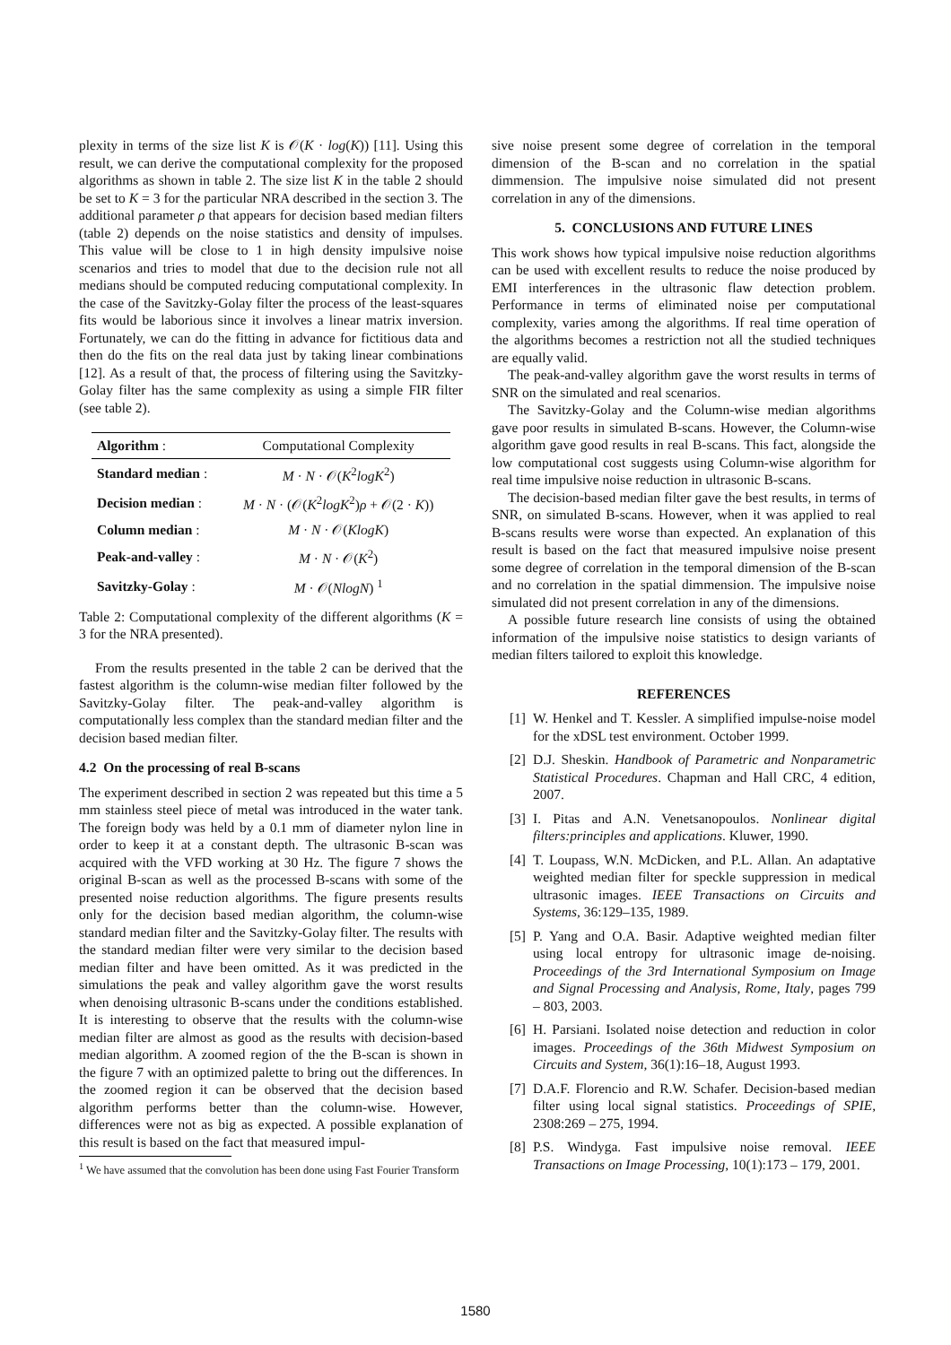plexity in terms of the size list K is 𝒪(K · log(K)) [11]. Using this result, we can derive the computational complexity for the proposed algorithms as shown in table 2. The size list K in the table 2 should be set to K = 3 for the particular NRA described in the section 3. The additional parameter ρ that appears for decision based median filters (table 2) depends on the noise statistics and density of impulses. This value will be close to 1 in high density impulsive noise scenarios and tries to model that due to the decision rule not all medians should be computed reducing computational complexity. In the case of the Savitzky-Golay filter the process of the least-squares fits would be laborious since it involves a linear matrix inversion. Fortunately, we can do the fitting in advance for fictitious data and then do the fits on the real data just by taking linear combinations [12]. As a result of that, the process of filtering using the Savitzky-Golay filter has the same complexity as using a simple FIR filter (see table 2).
| Algorithm : | Computational Complexity |
| --- | --- |
| Standard median : | M · N · 𝒪( K<sup>2</sup> logK<sup>2</sup>) |
| Decision median : | M · N · (𝒪( K<sup>2</sup> logK<sup>2</sup>) ρ + 𝒪(2 · K )) |
| Column median : | M · N · 𝒪( KlogK ) |
| Peak-and-valley : | M · N · 𝒪( K<sup>2</sup>) |
| Savitzky-Golay : | M · 𝒪( NlogN ) <sup>1</sup> |
Table 2: Computational complexity of the different algorithms (K = 3 for the NRA presented).
From the results presented in the table 2 can be derived that the fastest algorithm is the column-wise median filter followed by the Savitzky-Golay filter. The peak-and-valley algorithm is computationally less complex than the standard median filter and the decision based median filter.
4.2 On the processing of real B-scans
The experiment described in section 2 was repeated but this time a 5 mm stainless steel piece of metal was introduced in the water tank. The foreign body was held by a 0.1 mm of diameter nylon line in order to keep it at a constant depth. The ultrasonic B-scan was acquired with the VFD working at 30 Hz. The figure 7 shows the original B-scan as well as the processed B-scans with some of the presented noise reduction algorithms. The figure presents results only for the decision based median algorithm, the column-wise standard median filter and the Savitzky-Golay filter. The results with the standard median filter were very similar to the decision based median filter and have been omitted. As it was predicted in the simulations the peak and valley algorithm gave the worst results when denoising ultrasonic B-scans under the conditions established. It is interesting to observe that the results with the column-wise median filter are almost as good as the results with decision-based median algorithm. A zoomed region of the the B-scan is shown in the figure 7 with an optimized palette to bring out the differences. In the zoomed region it can be observed that the decision based algorithm performs better than the column-wise. However, differences were not as big as expected. A possible explanation of this result is based on the fact that measured impul-
<sup>1</sup> We have assumed that the convolution has been done using Fast Fourier Transform
sive noise present some degree of correlation in the temporal dimension of the B-scan and no correlation in the spatial dimmension. The impulsive noise simulated did not present correlation in any of the dimensions.
5. CONCLUSIONS AND FUTURE LINES
This work shows how typical impulsive noise reduction algorithms can be used with excellent results to reduce the noise produced by EMI interferences in the ultrasonic flaw detection problem. Performance in terms of eliminated noise per computational complexity, varies among the algorithms. If real time operation of the algorithms becomes a restriction not all the studied techniques are equally valid.
The peak-and-valley algorithm gave the worst results in terms of SNR on the simulated and real scenarios.
The Savitzky-Golay and the Column-wise median algorithms gave poor results in simulated B-scans. However, the Column-wise algorithm gave good results in real B-scans. This fact, alongside the low computational cost suggests using Column-wise algorithm for real time impulsive noise reduction in ultrasonic B-scans.
The decision-based median filter gave the best results, in terms of SNR, on simulated B-scans. However, when it was applied to real B-scans results were worse than expected. An explanation of this result is based on the fact that measured impulsive noise present some degree of correlation in the temporal dimension of the B-scan and no correlation in the spatial dimmension. The impulsive noise simulated did not present correlation in any of the dimensions.
A possible future research line consists of using the obtained information of the impulsive noise statistics to design variants of median filters tailored to exploit this knowledge.
REFERENCES
[1] W. Henkel and T. Kessler. A simplified impulse-noise model for the xDSL test environment. October 1999.
[2] D.J. Sheskin. Handbook of Parametric and Nonparametric Statistical Procedures. Chapman and Hall CRC, 4 edition, 2007.
[3] I. Pitas and A.N. Venetsanopoulos. Nonlinear digital filters:principles and applications. Kluwer, 1990.
[4] T. Loupass, W.N. McDicken, and P.L. Allan. An adaptative weighted median filter for speckle suppression in medical ultrasonic images. IEEE Transactions on Circuits and Systems, 36:129–135, 1989.
[5] P. Yang and O.A. Basir. Adaptive weighted median filter using local entropy for ultrasonic image de-noising. Proceedings of the 3rd International Symposium on Image and Signal Processing and Analysis, Rome, Italy, pages 799 – 803, 2003.
[6] H. Parsiani. Isolated noise detection and reduction in color images. Proceedings of the 36th Midwest Symposium on Circuits and System, 36(1):16–18, August 1993.
[7] D.A.F. Florencio and R.W. Schafer. Decision-based median filter using local signal statistics. Proceedings of SPIE, 2308:269 – 275, 1994.
[8] P.S. Windyga. Fast impulsive noise removal. IEEE Transactions on Image Processing, 10(1):173 – 179, 2001.
1580